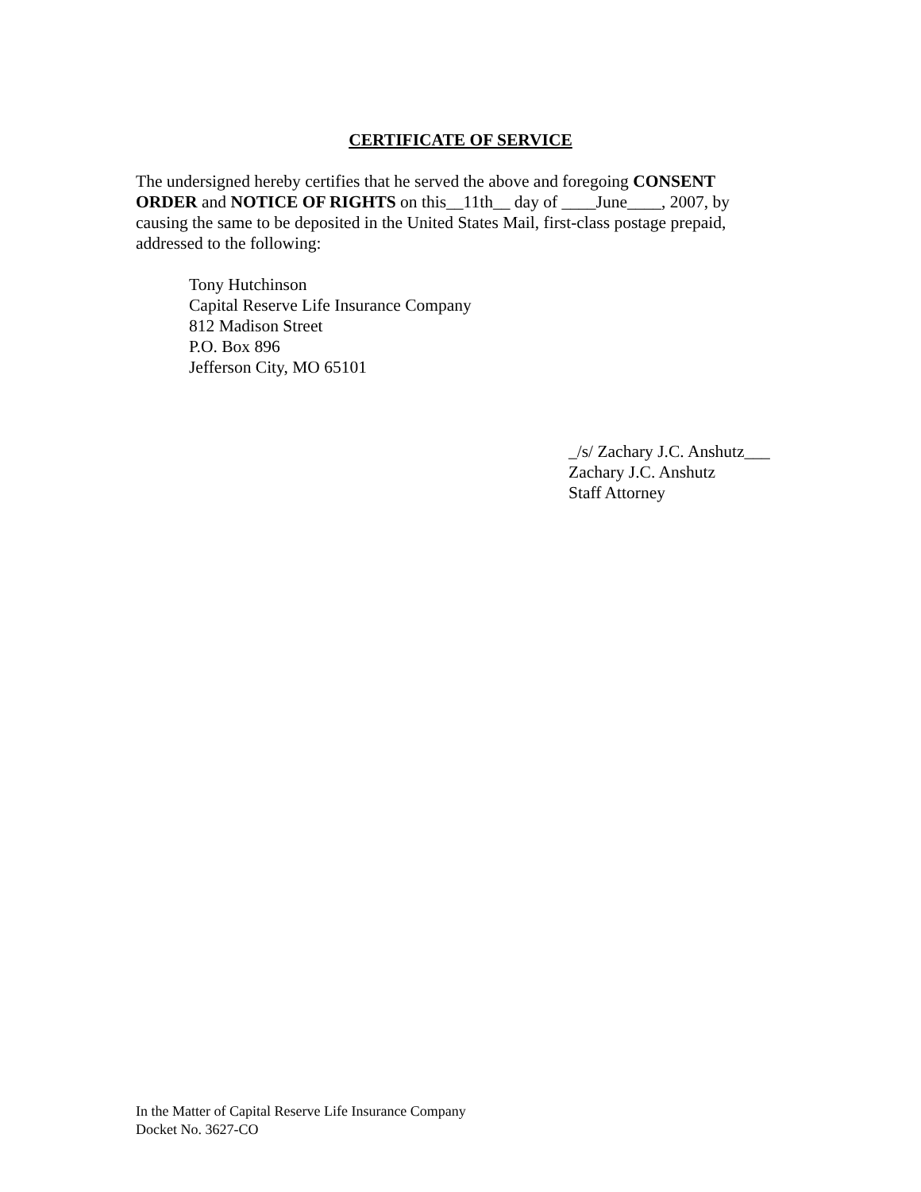CERTIFICATE OF SERVICE
The undersigned hereby certifies that he served the above and foregoing CONSENT ORDER and NOTICE OF RIGHTS on this__11th__ day of ____June____, 2007, by causing the same to be deposited in the United States Mail, first-class postage prepaid, addressed to the following:
Tony Hutchinson
Capital Reserve Life Insurance Company
812 Madison Street
P.O. Box 896
Jefferson City, MO 65101
_/s/ Zachary J.C. Anshutz___
Zachary J.C. Anshutz
Staff Attorney
In the Matter of Capital Reserve Life Insurance Company
Docket No. 3627-CO